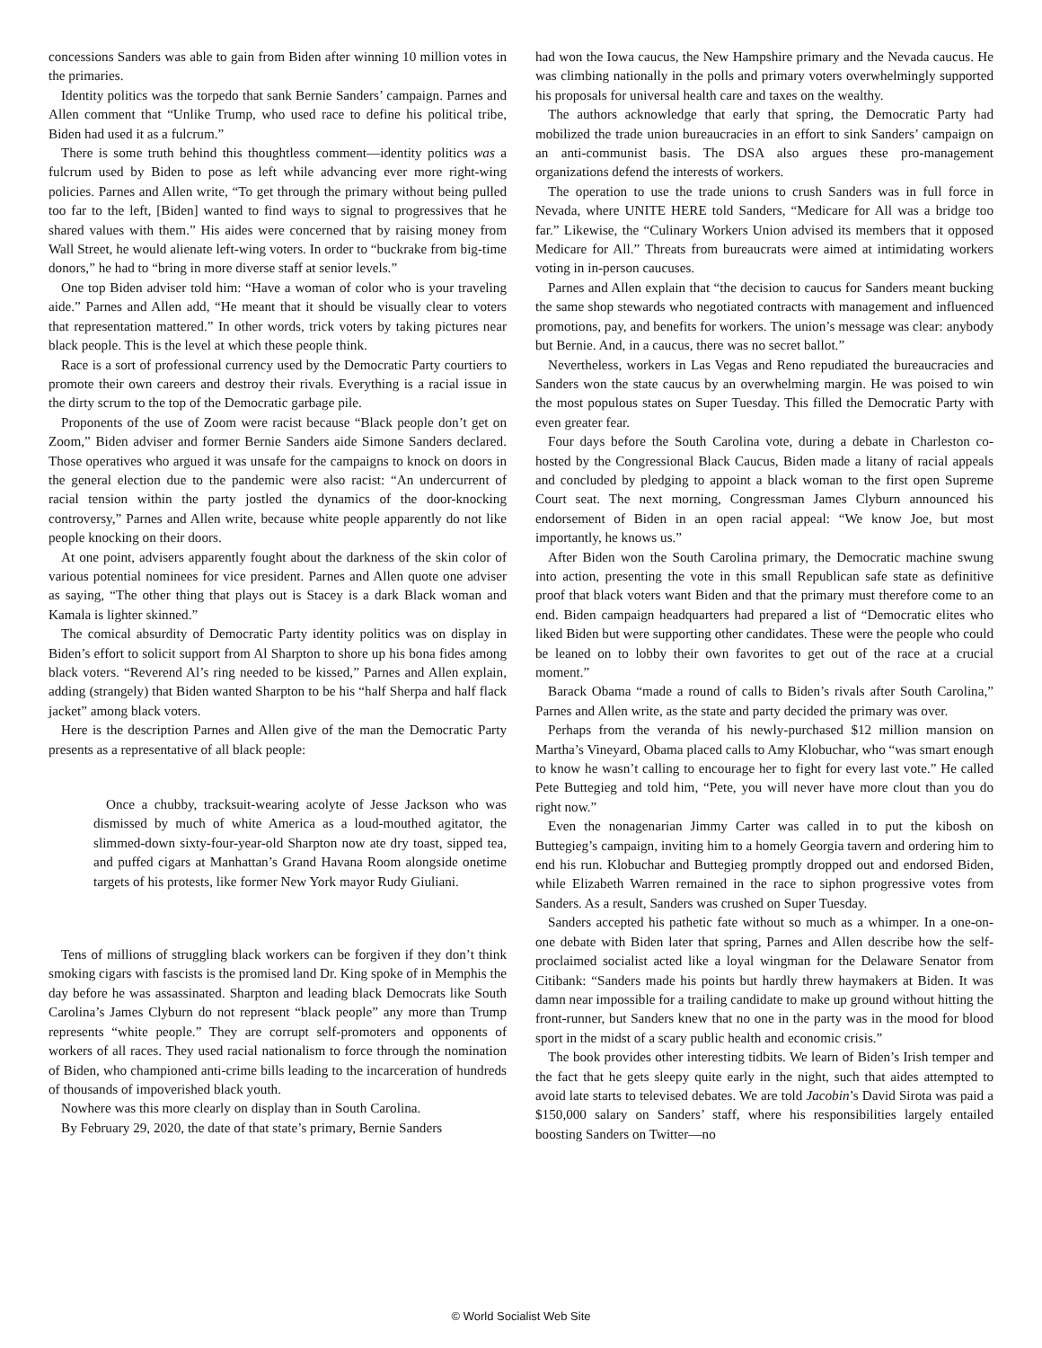concessions Sanders was able to gain from Biden after winning 10 million votes in the primaries.
Identity politics was the torpedo that sank Bernie Sanders’ campaign. Parnes and Allen comment that “Unlike Trump, who used race to define his political tribe, Biden had used it as a fulcrum.”
There is some truth behind this thoughtless comment—identity politics was a fulcrum used by Biden to pose as left while advancing ever more right-wing policies. Parnes and Allen write, “To get through the primary without being pulled too far to the left, [Biden] wanted to find ways to signal to progressives that he shared values with them.” His aides were concerned that by raising money from Wall Street, he would alienate left-wing voters. In order to “buckrake from big-time donors,” he had to “bring in more diverse staff at senior levels.”
One top Biden adviser told him: “Have a woman of color who is your traveling aide.” Parnes and Allen add, “He meant that it should be visually clear to voters that representation mattered.” In other words, trick voters by taking pictures near black people. This is the level at which these people think.
Race is a sort of professional currency used by the Democratic Party courtiers to promote their own careers and destroy their rivals. Everything is a racial issue in the dirty scrum to the top of the Democratic garbage pile.
Proponents of the use of Zoom were racist because “Black people don’t get on Zoom,” Biden adviser and former Bernie Sanders aide Simone Sanders declared. Those operatives who argued it was unsafe for the campaigns to knock on doors in the general election due to the pandemic were also racist: “An undercurrent of racial tension within the party jostled the dynamics of the door-knocking controversy,” Parnes and Allen write, because white people apparently do not like people knocking on their doors.
At one point, advisers apparently fought about the darkness of the skin color of various potential nominees for vice president. Parnes and Allen quote one adviser as saying, “The other thing that plays out is Stacey is a dark Black woman and Kamala is lighter skinned.”
The comical absurdity of Democratic Party identity politics was on display in Biden’s effort to solicit support from Al Sharpton to shore up his bona fides among black voters. “Reverend Al’s ring needed to be kissed,” Parnes and Allen explain, adding (strangely) that Biden wanted Sharpton to be his “half Sherpa and half flack jacket” among black voters.
Here is the description Parnes and Allen give of the man the Democratic Party presents as a representative of all black people:
Once a chubby, tracksuit-wearing acolyte of Jesse Jackson who was dismissed by much of white America as a loud-mouthed agitator, the slimmed-down sixty-four-year-old Sharpton now ate dry toast, sipped tea, and puffed cigars at Manhattan’s Grand Havana Room alongside onetime targets of his protests, like former New York mayor Rudy Giuliani.
Tens of millions of struggling black workers can be forgiven if they don’t think smoking cigars with fascists is the promised land Dr. King spoke of in Memphis the day before he was assassinated. Sharpton and leading black Democrats like South Carolina’s James Clyburn do not represent “black people” any more than Trump represents “white people.” They are corrupt self-promoters and opponents of workers of all races. They used racial nationalism to force through the nomination of Biden, who championed anti-crime bills leading to the incarceration of hundreds of thousands of impoverished black youth.
Nowhere was this more clearly on display than in South Carolina.
By February 29, 2020, the date of that state’s primary, Bernie Sanders
had won the Iowa caucus, the New Hampshire primary and the Nevada caucus. He was climbing nationally in the polls and primary voters overwhelmingly supported his proposals for universal health care and taxes on the wealthy.
The authors acknowledge that early that spring, the Democratic Party had mobilized the trade union bureaucracies in an effort to sink Sanders’ campaign on an anti-communist basis. The DSA also argues these pro-management organizations defend the interests of workers.
The operation to use the trade unions to crush Sanders was in full force in Nevada, where UNITE HERE told Sanders, “Medicare for All was a bridge too far.” Likewise, the “Culinary Workers Union advised its members that it opposed Medicare for All.” Threats from bureaucrats were aimed at intimidating workers voting in in-person caucuses.
Parnes and Allen explain that “the decision to caucus for Sanders meant bucking the same shop stewards who negotiated contracts with management and influenced promotions, pay, and benefits for workers. The union’s message was clear: anybody but Bernie. And, in a caucus, there was no secret ballot.”
Nevertheless, workers in Las Vegas and Reno repudiated the bureaucracies and Sanders won the state caucus by an overwhelming margin. He was poised to win the most populous states on Super Tuesday. This filled the Democratic Party with even greater fear.
Four days before the South Carolina vote, during a debate in Charleston co-hosted by the Congressional Black Caucus, Biden made a litany of racial appeals and concluded by pledging to appoint a black woman to the first open Supreme Court seat. The next morning, Congressman James Clyburn announced his endorsement of Biden in an open racial appeal: “We know Joe, but most importantly, he knows us.”
After Biden won the South Carolina primary, the Democratic machine swung into action, presenting the vote in this small Republican safe state as definitive proof that black voters want Biden and that the primary must therefore come to an end. Biden campaign headquarters had prepared a list of “Democratic elites who liked Biden but were supporting other candidates. These were the people who could be leaned on to lobby their own favorites to get out of the race at a crucial moment.”
Barack Obama “made a round of calls to Biden’s rivals after South Carolina,” Parnes and Allen write, as the state and party decided the primary was over.
Perhaps from the veranda of his newly-purchased $12 million mansion on Martha’s Vineyard, Obama placed calls to Amy Klobuchar, who “was smart enough to know he wasn’t calling to encourage her to fight for every last vote.” He called Pete Buttegieg and told him, “Pete, you will never have more clout than you do right now.”
Even the nonagenarian Jimmy Carter was called in to put the kibosh on Buttegieg’s campaign, inviting him to a homely Georgia tavern and ordering him to end his run. Klobuchar and Buttegieg promptly dropped out and endorsed Biden, while Elizabeth Warren remained in the race to siphon progressive votes from Sanders. As a result, Sanders was crushed on Super Tuesday.
Sanders accepted his pathetic fate without so much as a whimper. In a one-on-one debate with Biden later that spring, Parnes and Allen describe how the self-proclaimed socialist acted like a loyal wingman for the Delaware Senator from Citibank: “Sanders made his points but hardly threw haymakers at Biden. It was damn near impossible for a trailing candidate to make up ground without hitting the front-runner, but Sanders knew that no one in the party was in the mood for blood sport in the midst of a scary public health and economic crisis.”
The book provides other interesting tidbits. We learn of Biden’s Irish temper and the fact that he gets sleepy quite early in the night, such that aides attempted to avoid late starts to televised debates. We are told Jacobin’s David Sirota was paid a $150,000 salary on Sanders’ staff, where his responsibilities largely entailed boosting Sanders on Twitter—no
© World Socialist Web Site